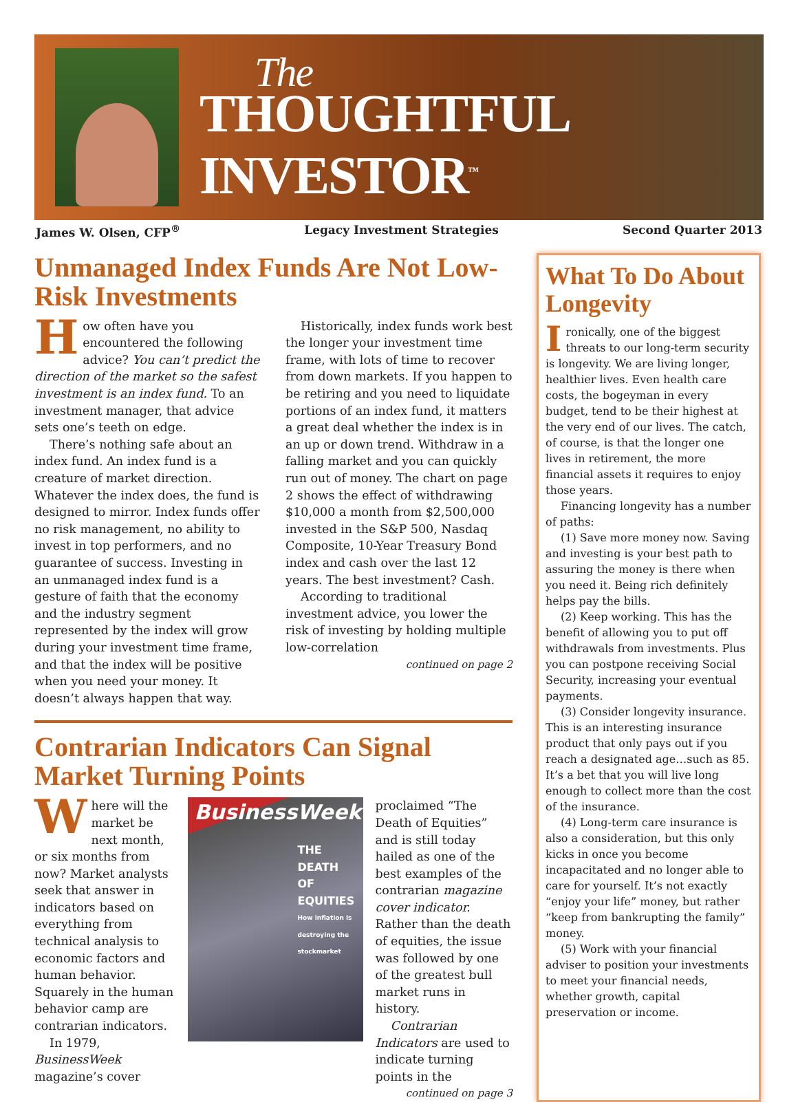The
THOUGHTFUL INVESTOR<sup>™</sup>
James W. Olsen, CFP<sup>®</sup> Legacy Investment Strategies Second Quarter 2013
Unmanaged Index Funds Are Not Low-Risk Investments
How often have you encountered the following advice? You can’t predict the direction of the market so the safest investment is an index fund. To an investment manager, that advice sets one’s teeth on edge.
There’s nothing safe about an index fund. An index fund is a creature of market direction. Whatever the index does, the fund is designed to mirror. Index funds offer no risk management, no ability to invest in top performers, and no guarantee of success. Investing in an unmanaged index fund is a gesture of faith that the economy and the industry segment represented by the index will grow during your investment time frame, and that the index will be positive when you need your money. It doesn’t always happen that way.
Historically, index funds work best the longer your investment time frame, with lots of time to recover from down markets. If you happen to be retiring and you need to liquidate portions of an index fund, it matters a great deal whether the index is in an up or down trend. Withdraw in a falling market and you can quickly run out of money. The chart on page 2 shows the effect of withdrawing $10,000 a month from $2,500,000 invested in the S&P 500, Nasdaq Composite, 10-Year Treasury Bond index and cash over the last 12 years. The best investment? Cash.
According to traditional investment advice, you lower the risk of investing by holding multiple low-correlation
continued on page 2
Contrarian Indicators Can Signal Market Turning Points
Where will the market be next month, or six months from now? Market analysts seek that answer in indicators based on everything from technical analysis to economic factors and human behavior. Squarely in the human behavior camp are contrarian indicators.
In 1979, BusinessWeek magazine’s cover
BusinessWeek
THE DEATH OF EQUITIES
How inflation is destroying the stockmarket
proclaimed “The Death of Equities” and is still today hailed as one of the best examples of the contrarian magazine cover indicator. Rather than the death of equities, the issue was followed by one of the greatest bull market runs in history.
Contrarian Indicators are used to indicate turning points in the
continued on page 3
What To Do About Longevity
Ironically, one of the biggest threats to our long-term security is longevity. We are living longer, healthier lives. Even health care costs, the bogeyman in every budget, tend to be their highest at the very end of our lives. The catch, of course, is that the longer one lives in retirement, the more financial assets it requires to enjoy those years.
Financing longevity has a number of paths:
(1) Save more money now. Saving and investing is your best path to assuring the money is there when you need it. Being rich definitely helps pay the bills.
(2) Keep working. This has the benefit of allowing you to put off withdrawals from investments. Plus you can postpone receiving Social Security, increasing your eventual payments.
(3) Consider longevity insurance. This is an interesting insurance product that only pays out if you reach a designated age…such as 85. It’s a bet that you will live long enough to collect more than the cost of the insurance.
(4) Long-term care insurance is also a consideration, but this only kicks in once you become incapacitated and no longer able to care for yourself. It’s not exactly “enjoy your life” money, but rather “keep from bankrupting the family” money.
(5) Work with your financial adviser to position your investments to meet your financial needs, whether growth, capital preservation or income.